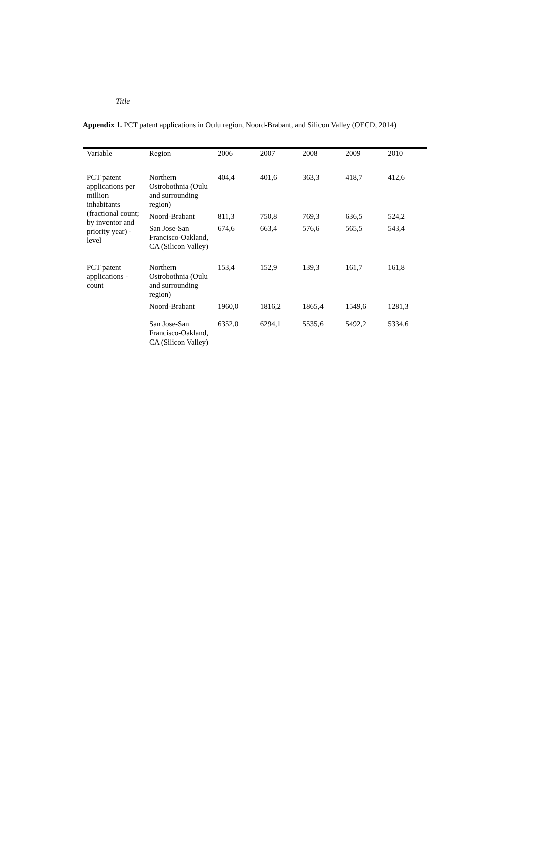Title
Appendix 1. PCT patent applications in Oulu region, Noord-Brabant, and Silicon Valley (OECD, 2014)
| Variable | Region | 2006 | 2007 | 2008 | 2009 | 2010 |
| --- | --- | --- | --- | --- | --- | --- |
| PCT patent applications per million inhabitants (fractional count; by inventor and priority year) - level | Northern Ostrobothnia (Oulu and surrounding region) | 404,4 | 401,6 | 363,3 | 418,7 | 412,6 |
| | Noord-Brabant | 811,3 | 750,8 | 769,3 | 636,5 | 524,2 |
| | San Jose-San Francisco-Oakland, CA (Silicon Valley) | 674,6 | 663,4 | 576,6 | 565,5 | 543,4 |
| PCT patent applications - count | Northern Ostrobothnia (Oulu and surrounding region) | 153,4 | 152,9 | 139,3 | 161,7 | 161,8 |
| | Noord-Brabant | 1960,0 | 1816,2 | 1865,4 | 1549,6 | 1281,3 |
| | San Jose-San Francisco-Oakland, CA (Silicon Valley) | 6352,0 | 6294,1 | 5535,6 | 5492,2 | 5334,6 |